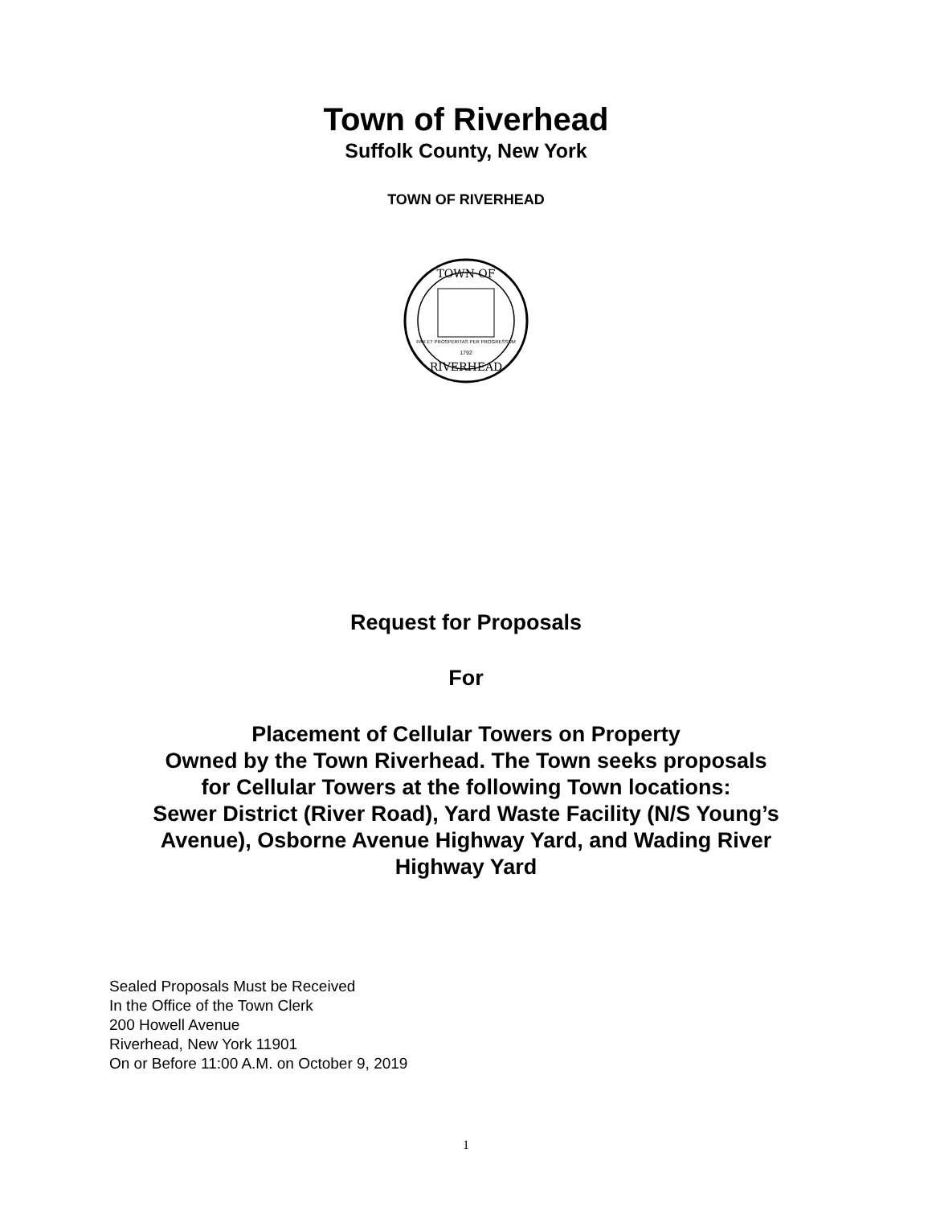Town of Riverhead
Suffolk County, New York
TOWN OF RIVERHEAD
TOWN OF
PAX ET PROSPERITAS PER PROGRESSUM
1792
RIVERHEAD
Request for Proposals
For
Placement of Cellular Towers on Property
Owned by the Town Riverhead. The Town seeks proposals
for Cellular Towers at the following Town locations:
Sewer District (River Road), Yard Waste Facility (N/S Young’s
Avenue), Osborne Avenue Highway Yard, and Wading River
Highway Yard
Sealed Proposals Must be Received
In the Office of the Town Clerk
200 Howell Avenue
Riverhead, New York 11901
On or Before 11:00 A.M. on October 9, 2019
1